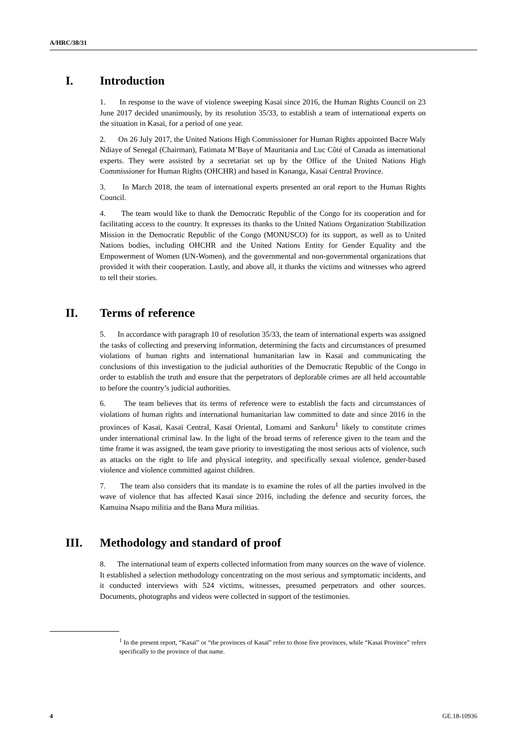A/HRC/38/31
I. Introduction
1. In response to the wave of violence sweeping Kasaï since 2016, the Human Rights Council on 23 June 2017 decided unanimously, by its resolution 35/33, to establish a team of international experts on the situation in Kasaï, for a period of one year.
2. On 26 July 2017, the United Nations High Commissioner for Human Rights appointed Bacre Waly Ndiaye of Senegal (Chairman), Fatimata M’Baye of Mauritania and Luc Côté of Canada as international experts. They were assisted by a secretariat set up by the Office of the United Nations High Commissioner for Human Rights (OHCHR) and based in Kananga, Kasaï Central Province.
3. In March 2018, the team of international experts presented an oral report to the Human Rights Council.
4. The team would like to thank the Democratic Republic of the Congo for its cooperation and for facilitating access to the country. It expresses its thanks to the United Nations Organization Stabilization Mission in the Democratic Republic of the Congo (MONUSCO) for its support, as well as to United Nations bodies, including OHCHR and the United Nations Entity for Gender Equality and the Empowerment of Women (UN-Women), and the governmental and non-governmental organizations that provided it with their cooperation. Lastly, and above all, it thanks the victims and witnesses who agreed to tell their stories.
II. Terms of reference
5. In accordance with paragraph 10 of resolution 35/33, the team of international experts was assigned the tasks of collecting and preserving information, determining the facts and circumstances of presumed violations of human rights and international humanitarian law in Kasaï and communicating the conclusions of this investigation to the judicial authorities of the Democratic Republic of the Congo in order to establish the truth and ensure that the perpetrators of deplorable crimes are all held accountable to before the country’s judicial authorities.
6. The team believes that its terms of reference were to establish the facts and circumstances of violations of human rights and international humanitarian law committed to date and since 2016 in the provinces of Kasaï, Kasaï Central, Kasaï Oriental, Lomami and Sankuru<sup>1</sup> likely to constitute crimes under international criminal law. In the light of the broad terms of reference given to the team and the time frame it was assigned, the team gave priority to investigating the most serious acts of violence, such as attacks on the right to life and physical integrity, and specifically sexual violence, gender-based violence and violence committed against children.
7. The team also considers that its mandate is to examine the roles of all the parties involved in the wave of violence that has affected Kasaï since 2016, including the defence and security forces, the Kamuina Nsapu militia and the Bana Mura militias.
III. Methodology and standard of proof
8. The international team of experts collected information from many sources on the wave of violence. It established a selection methodology concentrating on the most serious and symptomatic incidents, and it conducted interviews with 524 victims, witnesses, presumed perpetrators and other sources. Documents, photographs and videos were collected in support of the testimonies.
<sup>1</sup> In the present report, “Kasaï” or “the provinces of Kasaï” refer to those five provinces, while “Kasai Province” refers specifically to the province of that name.
4 GE.18-10936